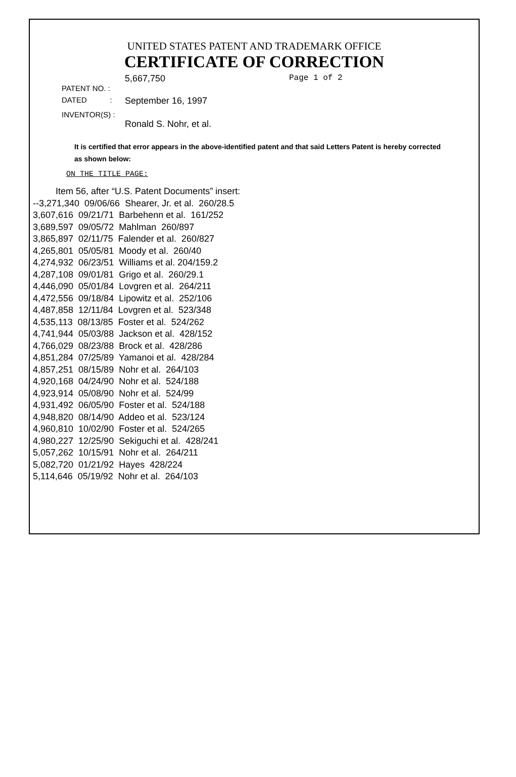UNITED STATES PATENT AND TRADEMARK OFFICE
CERTIFICATE OF CORRECTION
5,667,750 Page 1 of 2
PATENT NO. :
DATED : September 16, 1997
INVENTOR(S) :
Ronald S. Nohr, et al.
It is certified that error appears in the above-identified patent and that said Letters Patent is hereby corrected as shown below:
ON THE TITLE PAGE:
Item 56, after “U.S. Patent Documents” insert:
--3,271,340 09/06/66 Shearer, Jr. et al. 260/28.5
3,607,616 09/21/71 Barbehenn et al. 161/252
3,689,597 09/05/72 Mahlman 260/897
3,865,897 02/11/75 Falender et al. 260/827
4,265,801 05/05/81 Moody et al. 260/40
4,274,932 06/23/51 Williams et al. 204/159.2
4,287,108 09/01/81 Grigo et al. 260/29.1
4,446,090 05/01/84 Lovgren et al. 264/211
4,472,556 09/18/84 Lipowitz et al. 252/106
4,487,858 12/11/84 Lovgren et al. 523/348
4,535,113 08/13/85 Foster et al. 524/262
4,741,944 05/03/88 Jackson et al. 428/152
4,766,029 08/23/88 Brock et al. 428/286
4,851,284 07/25/89 Yamanoi et al. 428/284
4,857,251 08/15/89 Nohr et al. 264/103
4,920,168 04/24/90 Nohr et al. 524/188
4,923,914 05/08/90 Nohr et al. 524/99
4,931,492 06/05/90 Foster et al. 524/188
4,948,820 08/14/90 Addeo et al. 523/124
4,960,810 10/02/90 Foster et al. 524/265
4,980,227 12/25/90 Sekiguchi et al. 428/241
5,057,262 10/15/91 Nohr et al. 264/211
5,082,720 01/21/92 Hayes 428/224
5,114,646 05/19/92 Nohr et al. 264/103